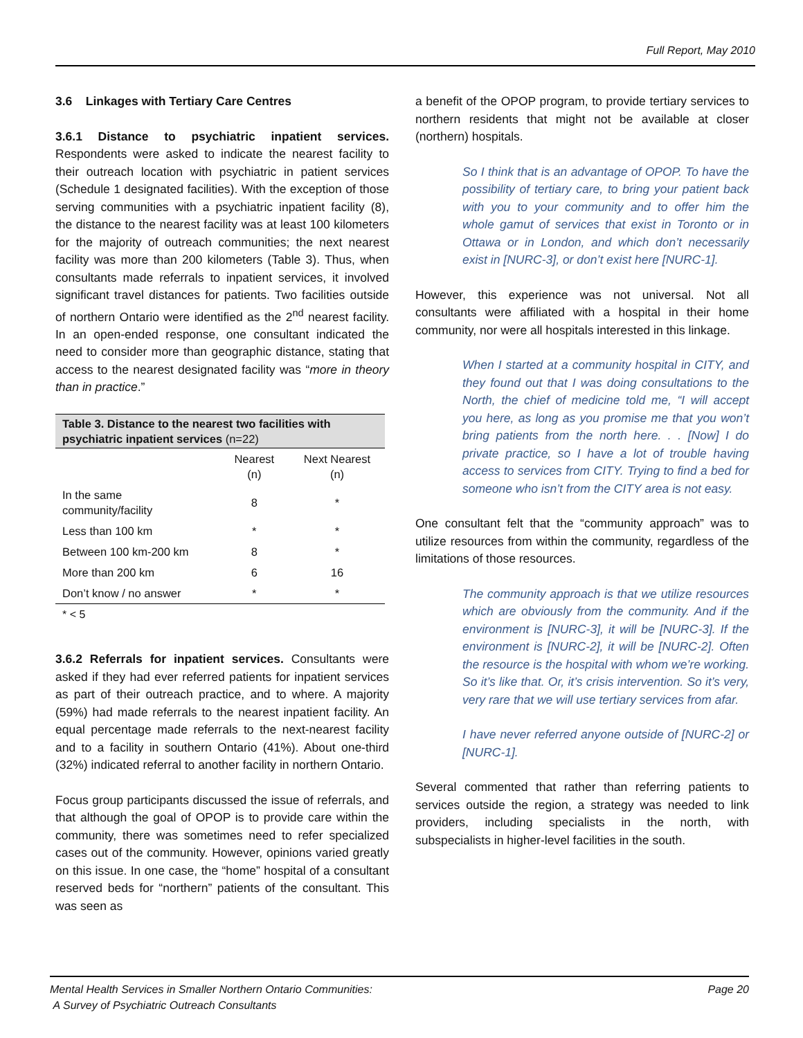Full Report, May 2010
3.6 Linkages with Tertiary Care Centres
3.6.1 Distance to psychiatric inpatient services. Respondents were asked to indicate the nearest facility to their outreach location with psychiatric in patient services (Schedule 1 designated facilities). With the exception of those serving communities with a psychiatric inpatient facility (8), the distance to the nearest facility was at least 100 kilometers for the majority of outreach communities; the next nearest facility was more than 200 kilometers (Table 3). Thus, when consultants made referrals to inpatient services, it involved significant travel distances for patients. Two facilities outside of northern Ontario were identified as the 2<sup>nd</sup> nearest facility. In an open-ended response, one consultant indicated the need to consider more than geographic distance, stating that access to the nearest designated facility was “more in theory than in practice.”
Table 3. Distance to the nearest two facilities with psychiatric inpatient services (n=22)
| | Nearest (n) | Next Nearest (n) |
| --- | --- | --- |
| In the same community/facility | 8 | * |
| Less than 100 km | * | * |
| Between 100 km-200 km | 8 | * |
| More than 200 km | 6 | 16 |
| Don’t know / no answer | * | * |
* < 5
3.6.2 Referrals for inpatient services. Consultants were asked if they had ever referred patients for inpatient services as part of their outreach practice, and to where. A majority (59%) had made referrals to the nearest inpatient facility. An equal percentage made referrals to the next-nearest facility and to a facility in southern Ontario (41%). About one-third (32%) indicated referral to another facility in northern Ontario.
Focus group participants discussed the issue of referrals, and that although the goal of OPOP is to provide care within the community, there was sometimes need to refer specialized cases out of the community. However, opinions varied greatly on this issue. In one case, the “home” hospital of a consultant reserved beds for “northern” patients of the consultant. This was seen as
a benefit of the OPOP program, to provide tertiary services to northern residents that might not be available at closer (northern) hospitals.
So I think that is an advantage of OPOP. To have the possibility of tertiary care, to bring your patient back with you to your community and to offer him the whole gamut of services that exist in Toronto or in Ottawa or in London, and which don’t necessarily exist in [NURC-3], or don’t exist here [NURC-1].
However, this experience was not universal. Not all consultants were affiliated with a hospital in their home community, nor were all hospitals interested in this linkage.
When I started at a community hospital in CITY, and they found out that I was doing consultations to the North, the chief of medicine told me, “I will accept you here, as long as you promise me that you won’t bring patients from the north here. . . [Now] I do private practice, so I have a lot of trouble having access to services from CITY. Trying to find a bed for someone who isn’t from the CITY area is not easy.
One consultant felt that the “community approach” was to utilize resources from within the community, regardless of the limitations of those resources.
The community approach is that we utilize resources which are obviously from the community. And if the environment is [NURC-3], it will be [NURC-3]. If the environment is [NURC-2], it will be [NURC-2]. Often the resource is the hospital with whom we’re working. So it’s like that. Or, it’s crisis intervention. So it’s very, very rare that we will use tertiary services from afar.
I have never referred anyone outside of [NURC-2] or [NURC-1].
Several commented that rather than referring patients to services outside the region, a strategy was needed to link providers, including specialists in the north, with subspecialists in higher-level facilities in the south.
Mental Health Services in Smaller Northern Ontario Communities:
A Survey of Psychiatric Outreach Consultants
Page 20